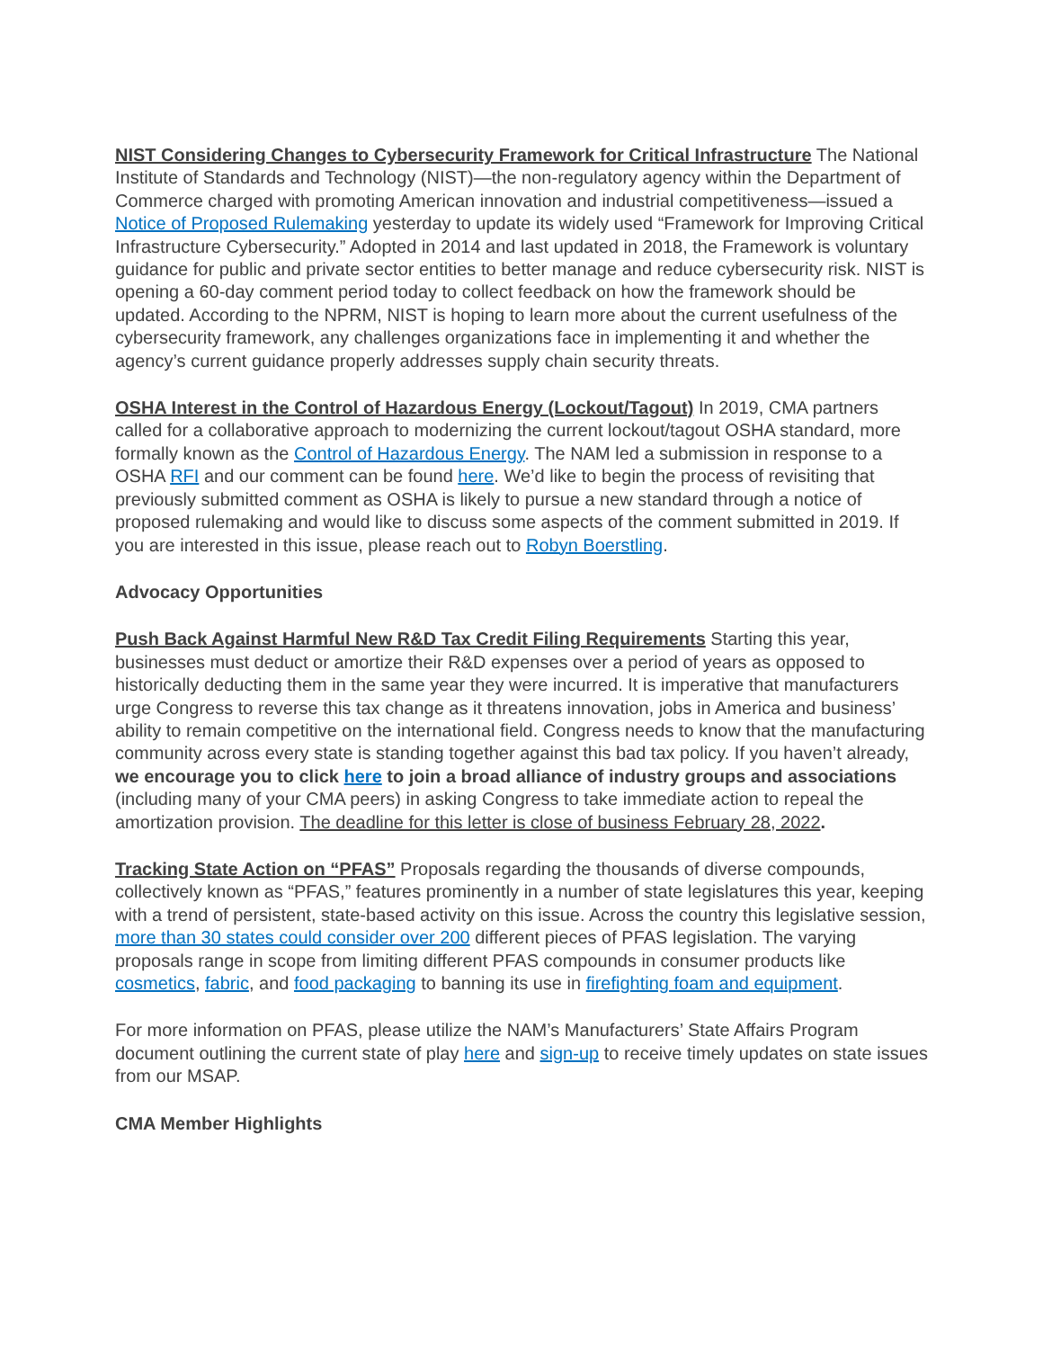NIST Considering Changes to Cybersecurity Framework for Critical Infrastructure The National Institute of Standards and Technology (NIST)—the non-regulatory agency within the Department of Commerce charged with promoting American innovation and industrial competitiveness—issued a Notice of Proposed Rulemaking yesterday to update its widely used “Framework for Improving Critical Infrastructure Cybersecurity.” Adopted in 2014 and last updated in 2018, the Framework is voluntary guidance for public and private sector entities to better manage and reduce cybersecurity risk. NIST is opening a 60-day comment period today to collect feedback on how the framework should be updated. According to the NPRM, NIST is hoping to learn more about the current usefulness of the cybersecurity framework, any challenges organizations face in implementing it and whether the agency’s current guidance properly addresses supply chain security threats.
OSHA Interest in the Control of Hazardous Energy (Lockout/Tagout) In 2019, CMA partners called for a collaborative approach to modernizing the current lockout/tagout OSHA standard, more formally known as the Control of Hazardous Energy. The NAM led a submission in response to a OSHA RFI and our comment can be found here. We’d like to begin the process of revisiting that previously submitted comment as OSHA is likely to pursue a new standard through a notice of proposed rulemaking and would like to discuss some aspects of the comment submitted in 2019. If you are interested in this issue, please reach out to Robyn Boerstling.
Advocacy Opportunities
Push Back Against Harmful New R&D Tax Credit Filing Requirements Starting this year, businesses must deduct or amortize their R&D expenses over a period of years as opposed to historically deducting them in the same year they were incurred. It is imperative that manufacturers urge Congress to reverse this tax change as it threatens innovation, jobs in America and business’ ability to remain competitive on the international field. Congress needs to know that the manufacturing community across every state is standing together against this bad tax policy. If you haven’t already, we encourage you to click here to join a broad alliance of industry groups and associations (including many of your CMA peers) in asking Congress to take immediate action to repeal the amortization provision. The deadline for this letter is close of business February 28, 2022.
Tracking State Action on “PFAS” Proposals regarding the thousands of diverse compounds, collectively known as “PFAS,” features prominently in a number of state legislatures this year, keeping with a trend of persistent, state-based activity on this issue. Across the country this legislative session, more than 30 states could consider over 200 different pieces of PFAS legislation. The varying proposals range in scope from limiting different PFAS compounds in consumer products like cosmetics, fabric, and food packaging to banning its use in firefighting foam and equipment.
For more information on PFAS, please utilize the NAM’s Manufacturers’ State Affairs Program document outlining the current state of play here and sign-up to receive timely updates on state issues from our MSAP.
CMA Member Highlights